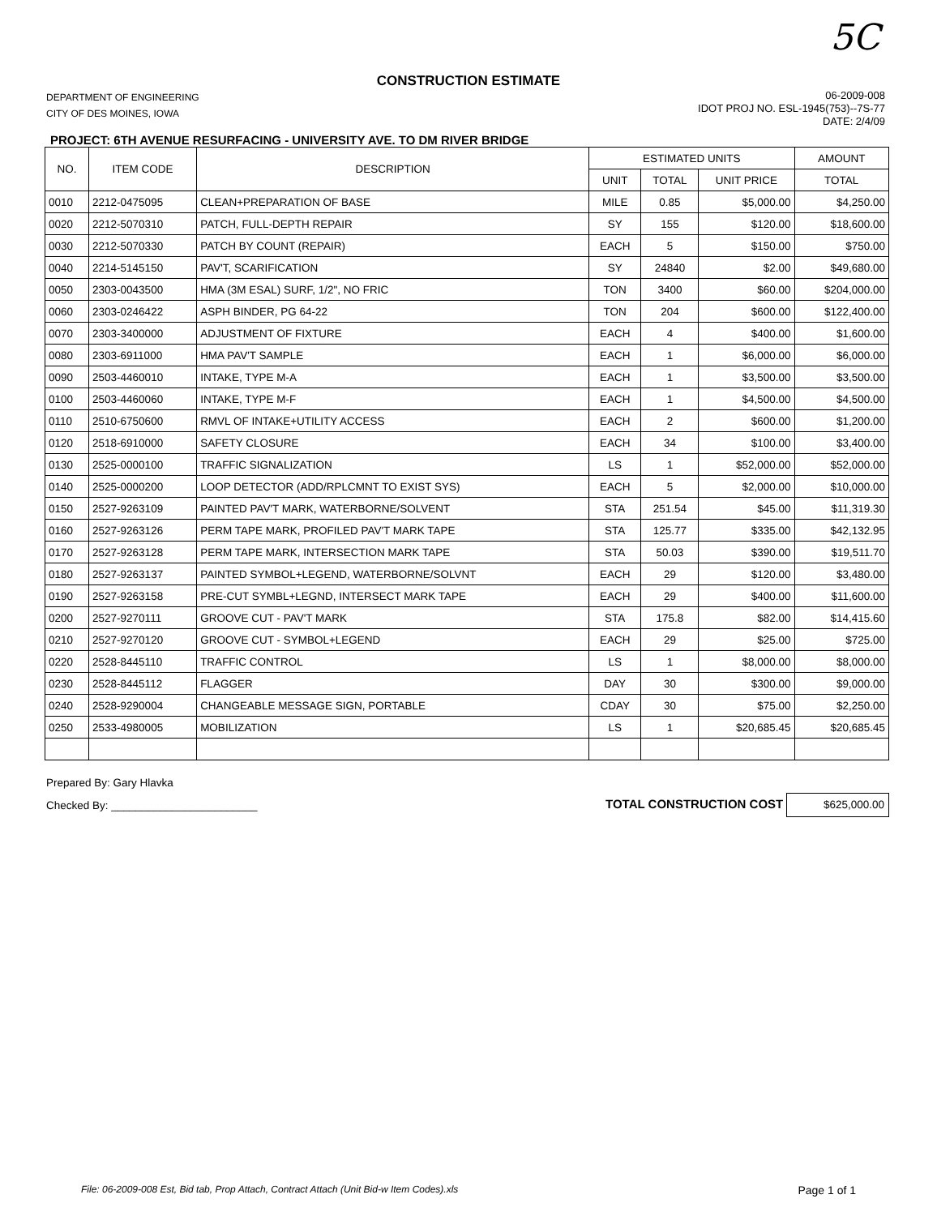5C
CONSTRUCTION ESTIMATE
DEPARTMENT OF ENGINEERING
CITY OF DES MOINES, IOWA
06-2009-008
IDOT PROJ NO. ESL-1945(753)--7S-77
DATE: 2/4/09
PROJECT: 6TH AVENUE RESURFACING - UNIVERSITY AVE. TO DM RIVER BRIDGE
| NO. | ITEM CODE | DESCRIPTION | ESTIMATED UNITS | | | AMOUNT |
| --- | --- | --- | --- | --- | --- | --- |
| | | | UNIT | TOTAL | UNIT PRICE | TOTAL |
| 0010 | 2212-0475095 | CLEAN+PREPARATION OF BASE | MILE | 0.85 | $5,000.00 | $4,250.00 |
| 0020 | 2212-5070310 | PATCH, FULL-DEPTH REPAIR | SY | 155 | $120.00 | $18,600.00 |
| 0030 | 2212-5070330 | PATCH BY COUNT (REPAIR) | EACH | 5 | $150.00 | $750.00 |
| 0040 | 2214-5145150 | PAV'T, SCARIFICATION | SY | 24840 | $2.00 | $49,680.00 |
| 0050 | 2303-0043500 | HMA (3M ESAL) SURF, 1/2", NO FRIC | TON | 3400 | $60.00 | $204,000.00 |
| 0060 | 2303-0246422 | ASPH BINDER, PG 64-22 | TON | 204 | $600.00 | $122,400.00 |
| 0070 | 2303-3400000 | ADJUSTMENT OF FIXTURE | EACH | 4 | $400.00 | $1,600.00 |
| 0080 | 2303-6911000 | HMA PAV'T SAMPLE | EACH | 1 | $6,000.00 | $6,000.00 |
| 0090 | 2503-4460010 | INTAKE, TYPE M-A | EACH | 1 | $3,500.00 | $3,500.00 |
| 0100 | 2503-4460060 | INTAKE, TYPE M-F | EACH | 1 | $4,500.00 | $4,500.00 |
| 0110 | 2510-6750600 | RMVL OF INTAKE+UTILITY ACCESS | EACH | 2 | $600.00 | $1,200.00 |
| 0120 | 2518-6910000 | SAFETY CLOSURE | EACH | 34 | $100.00 | $3,400.00 |
| 0130 | 2525-0000100 | TRAFFIC SIGNALIZATION | LS | 1 | $52,000.00 | $52,000.00 |
| 0140 | 2525-0000200 | LOOP DETECTOR (ADD/RPLCMNT TO EXIST SYS) | EACH | 5 | $2,000.00 | $10,000.00 |
| 0150 | 2527-9263109 | PAINTED PAV'T MARK, WATERBORNE/SOLVENT | STA | 251.54 | $45.00 | $11,319.30 |
| 0160 | 2527-9263126 | PERM TAPE MARK, PROFILED PAV'T MARK TAPE | STA | 125.77 | $335.00 | $42,132.95 |
| 0170 | 2527-9263128 | PERM TAPE MARK, INTERSECTION MARK TAPE | STA | 50.03 | $390.00 | $19,511.70 |
| 0180 | 2527-9263137 | PAINTED SYMBOL+LEGEND, WATERBORNE/SOLVNT | EACH | 29 | $120.00 | $3,480.00 |
| 0190 | 2527-9263158 | PRE-CUT SYMBL+LEGND, INTERSECT MARK TAPE | EACH | 29 | $400.00 | $11,600.00 |
| 0200 | 2527-9270111 | GROOVE CUT - PAV'T MARK | STA | 175.8 | $82.00 | $14,415.60 |
| 0210 | 2527-9270120 | GROOVE CUT - SYMBOL+LEGEND | EACH | 29 | $25.00 | $725.00 |
| 0220 | 2528-8445110 | TRAFFIC CONTROL | LS | 1 | $8,000.00 | $8,000.00 |
| 0230 | 2528-8445112 | FLAGGER | DAY | 30 | $300.00 | $9,000.00 |
| 0240 | 2528-9290004 | CHANGEABLE MESSAGE SIGN, PORTABLE | CDAY | 30 | $75.00 | $2,250.00 |
| 0250 | 2533-4980005 | MOBILIZATION | LS | 1 | $20,685.45 | $20,685.45 |
Prepared By: Gary Hlavka
Checked By: ________________________
TOTAL CONSTRUCTION COST $625,000.00
File: 06-2009-008 Est, Bid tab, Prop Attach, Contract Attach (Unit Bid-w Item Codes).xls Page 1 of 1